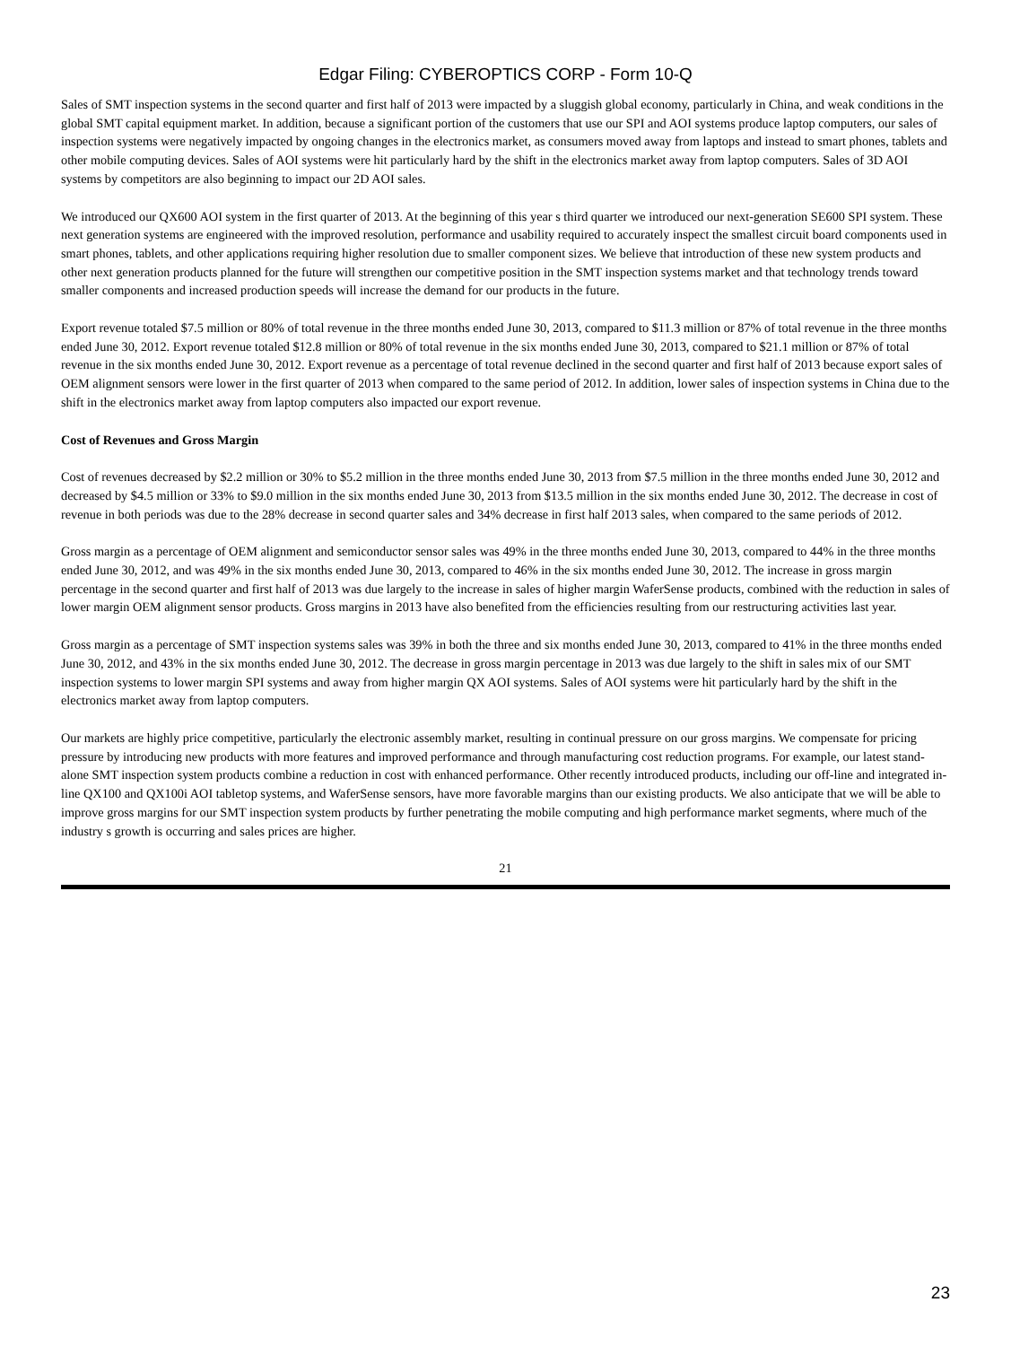Edgar Filing: CYBEROPTICS CORP - Form 10-Q
Sales of SMT inspection systems in the second quarter and first half of 2013 were impacted by a sluggish global economy, particularly in China, and weak conditions in the global SMT capital equipment market. In addition, because a significant portion of the customers that use our SPI and AOI systems produce laptop computers, our sales of inspection systems were negatively impacted by ongoing changes in the electronics market, as consumers moved away from laptops and instead to smart phones, tablets and other mobile computing devices. Sales of AOI systems were hit particularly hard by the shift in the electronics market away from laptop computers. Sales of 3D AOI systems by competitors are also beginning to impact our 2D AOI sales.
We introduced our QX600 AOI system in the first quarter of 2013. At the beginning of this year s third quarter we introduced our next-generation SE600 SPI system. These next generation systems are engineered with the improved resolution, performance and usability required to accurately inspect the smallest circuit board components used in smart phones, tablets, and other applications requiring higher resolution due to smaller component sizes. We believe that introduction of these new system products and other next generation products planned for the future will strengthen our competitive position in the SMT inspection systems market and that technology trends toward smaller components and increased production speeds will increase the demand for our products in the future.
Export revenue totaled $7.5 million or 80% of total revenue in the three months ended June 30, 2013, compared to $11.3 million or 87% of total revenue in the three months ended June 30, 2012. Export revenue totaled $12.8 million or 80% of total revenue in the six months ended June 30, 2013, compared to $21.1 million or 87% of total revenue in the six months ended June 30, 2012. Export revenue as a percentage of total revenue declined in the second quarter and first half of 2013 because export sales of OEM alignment sensors were lower in the first quarter of 2013 when compared to the same period of 2012. In addition, lower sales of inspection systems in China due to the shift in the electronics market away from laptop computers also impacted our export revenue.
Cost of Revenues and Gross Margin
Cost of revenues decreased by $2.2 million or 30% to $5.2 million in the three months ended June 30, 2013 from $7.5 million in the three months ended June 30, 2012 and decreased by $4.5 million or 33% to $9.0 million in the six months ended June 30, 2013 from $13.5 million in the six months ended June 30, 2012. The decrease in cost of revenue in both periods was due to the 28% decrease in second quarter sales and 34% decrease in first half 2013 sales, when compared to the same periods of 2012.
Gross margin as a percentage of OEM alignment and semiconductor sensor sales was 49% in the three months ended June 30, 2013, compared to 44% in the three months ended June 30, 2012, and was 49% in the six months ended June 30, 2013, compared to 46% in the six months ended June 30, 2012. The increase in gross margin percentage in the second quarter and first half of 2013 was due largely to the increase in sales of higher margin WaferSense products, combined with the reduction in sales of lower margin OEM alignment sensor products. Gross margins in 2013 have also benefited from the efficiencies resulting from our restructuring activities last year.
Gross margin as a percentage of SMT inspection systems sales was 39% in both the three and six months ended June 30, 2013, compared to 41% in the three months ended June 30, 2012, and 43% in the six months ended June 30, 2012. The decrease in gross margin percentage in 2013 was due largely to the shift in sales mix of our SMT inspection systems to lower margin SPI systems and away from higher margin QX AOI systems. Sales of AOI systems were hit particularly hard by the shift in the electronics market away from laptop computers.
Our markets are highly price competitive, particularly the electronic assembly market, resulting in continual pressure on our gross margins. We compensate for pricing pressure by introducing new products with more features and improved performance and through manufacturing cost reduction programs. For example, our latest stand-alone SMT inspection system products combine a reduction in cost with enhanced performance. Other recently introduced products, including our off-line and integrated in-line QX100 and QX100i AOI tabletop systems, and WaferSense sensors, have more favorable margins than our existing products. We also anticipate that we will be able to improve gross margins for our SMT inspection system products by further penetrating the mobile computing and high performance market segments, where much of the industry s growth is occurring and sales prices are higher.
21
23